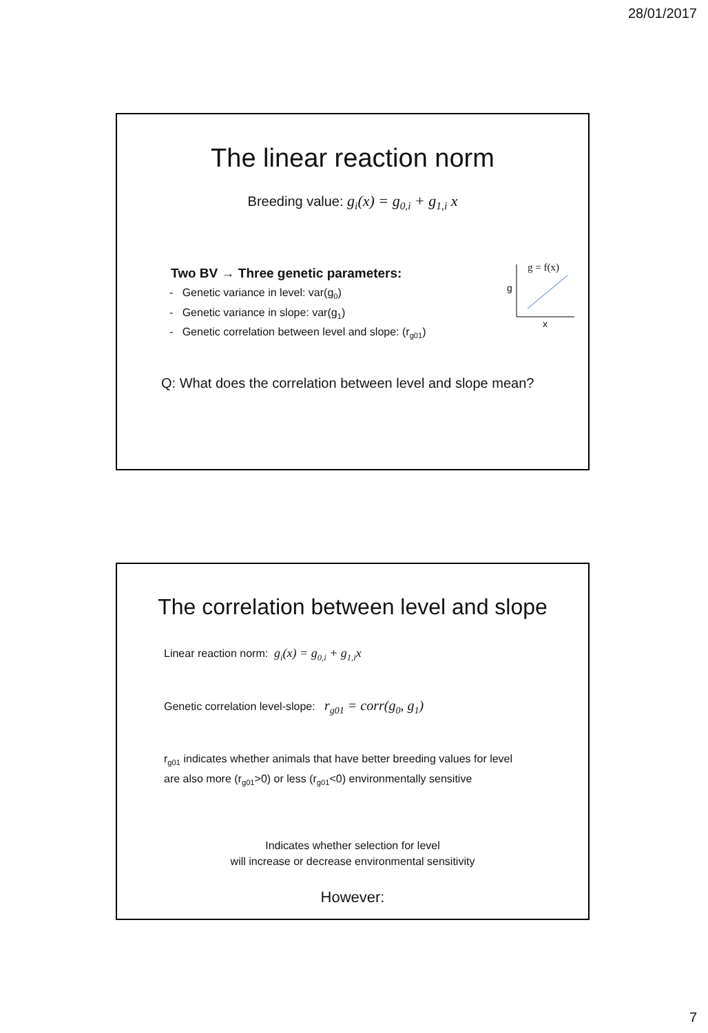28/01/2017
The linear reaction norm
Breeding value: g<sub>i</sub>(x) = g<sub>0,i</sub> + g<sub>1,i</sub> x
g = f(x)
g
x
Two BV → Three genetic parameters:
- Genetic variance in level: var(g<sub>0</sub>)
- Genetic variance in slope: var(g<sub>1</sub>)
- Genetic correlation between level and slope: (r<sub>g01</sub>)
Q: What does the correlation between level and slope mean?
The correlation between level and slope
Linear reaction norm: g<sub>i</sub>(x) = g<sub>0,i</sub> + g<sub>1,i</sub>x
Genetic correlation level-slope: r<sub>g01</sub> = corr(g<sub>0</sub>, g<sub>1</sub>)
r<sub>g01</sub> indicates whether animals that have better breeding values for level
are also more (r<sub>g01</sub>>0) or less (r<sub>g01</sub><0) environmentally sensitive
Indicates whether selection for level
will increase or decrease environmental sensitivity
However:
7